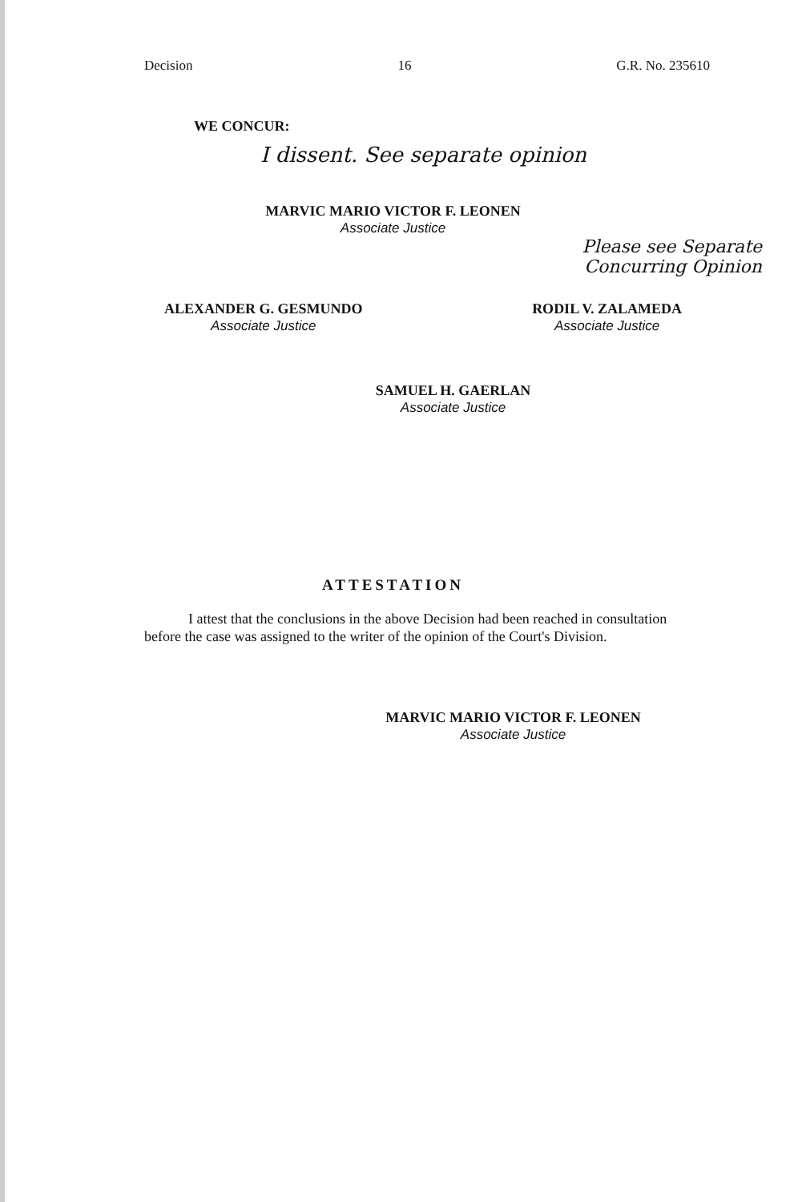Decision 16 G.R. No. 235610
WE CONCUR:
I dissent. See separate opinion
MARVIC MARIO VICTOR F. LEONEN
Associate Justice
Please see Separate
Concurring Opinion
ALEXANDER G. GESMUNDO
Associate Justice
RODIL V. ZALAMEDA
Associate Justice
SAMUEL H. GAERLAN
Associate Justice
ATTESTATION
I attest that the conclusions in the above Decision had been reached in consultation before the case was assigned to the writer of the opinion of the Court's Division.
MARVIC MARIO VICTOR F. LEONEN
Associate Justice